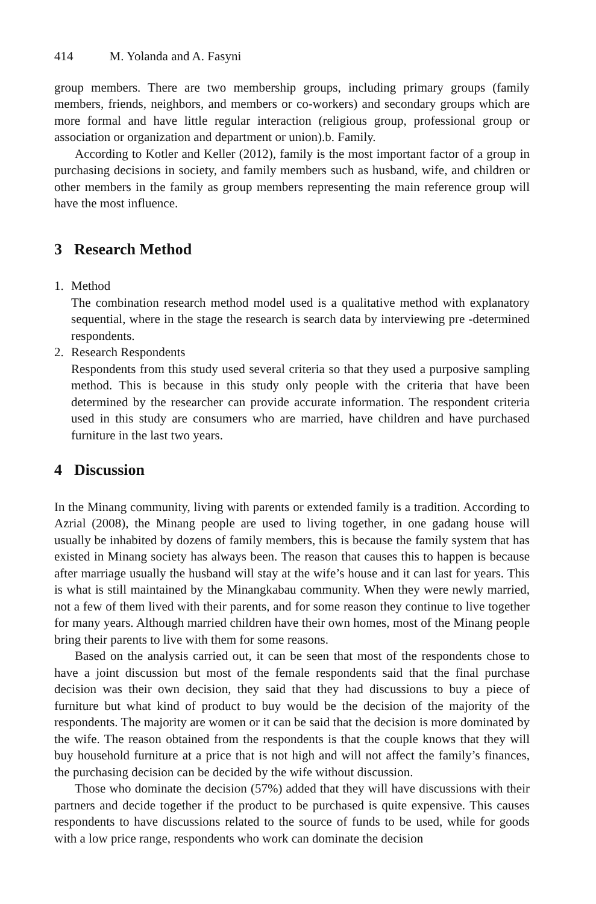414 M. Yolanda and A. Fasyni
group members. There are two membership groups, including primary groups (family members, friends, neighbors, and members or co-workers) and secondary groups which are more formal and have little regular interaction (religious group, professional group or association or organization and department or union).b. Family.
According to Kotler and Keller (2012), family is the most important factor of a group in purchasing decisions in society, and family members such as husband, wife, and children or other members in the family as group members representing the main reference group will have the most influence.
3 Research Method
1. Method
The combination research method model used is a qualitative method with explanatory sequential, where in the stage the research is search data by interviewing pre -determined respondents.
2. Research Respondents
Respondents from this study used several criteria so that they used a purposive sampling method. This is because in this study only people with the criteria that have been determined by the researcher can provide accurate information. The respondent criteria used in this study are consumers who are married, have children and have purchased furniture in the last two years.
4 Discussion
In the Minang community, living with parents or extended family is a tradition. According to Azrial (2008), the Minang people are used to living together, in one gadang house will usually be inhabited by dozens of family members, this is because the family system that has existed in Minang society has always been. The reason that causes this to happen is because after marriage usually the husband will stay at the wife’s house and it can last for years. This is what is still maintained by the Minangkabau community. When they were newly married, not a few of them lived with their parents, and for some reason they continue to live together for many years. Although married children have their own homes, most of the Minang people bring their parents to live with them for some reasons.
Based on the analysis carried out, it can be seen that most of the respondents chose to have a joint discussion but most of the female respondents said that the final purchase decision was their own decision, they said that they had discussions to buy a piece of furniture but what kind of product to buy would be the decision of the majority of the respondents. The majority are women or it can be said that the decision is more dominated by the wife. The reason obtained from the respondents is that the couple knows that they will buy household furniture at a price that is not high and will not affect the family’s finances, the purchasing decision can be decided by the wife without discussion.
Those who dominate the decision (57%) added that they will have discussions with their partners and decide together if the product to be purchased is quite expensive. This causes respondents to have discussions related to the source of funds to be used, while for goods with a low price range, respondents who work can dominate the decision